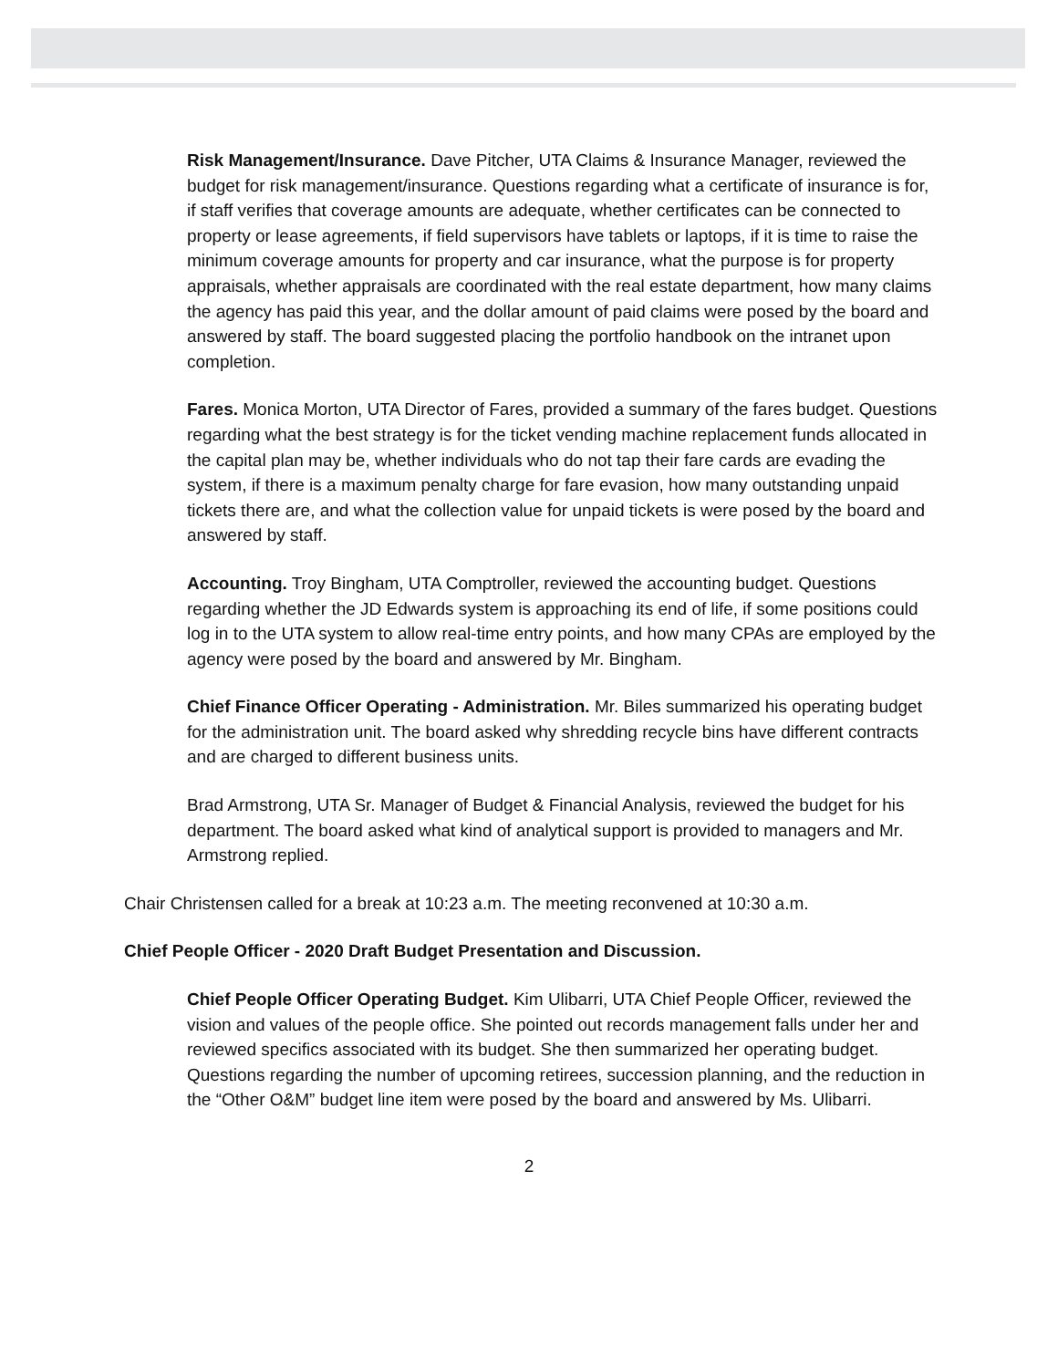Risk Management/Insurance. Dave Pitcher, UTA Claims & Insurance Manager, reviewed the budget for risk management/insurance. Questions regarding what a certificate of insurance is for, if staff verifies that coverage amounts are adequate, whether certificates can be connected to property or lease agreements, if field supervisors have tablets or laptops, if it is time to raise the minimum coverage amounts for property and car insurance, what the purpose is for property appraisals, whether appraisals are coordinated with the real estate department, how many claims the agency has paid this year, and the dollar amount of paid claims were posed by the board and answered by staff. The board suggested placing the portfolio handbook on the intranet upon completion.
Fares. Monica Morton, UTA Director of Fares, provided a summary of the fares budget. Questions regarding what the best strategy is for the ticket vending machine replacement funds allocated in the capital plan may be, whether individuals who do not tap their fare cards are evading the system, if there is a maximum penalty charge for fare evasion, how many outstanding unpaid tickets there are, and what the collection value for unpaid tickets is were posed by the board and answered by staff.
Accounting. Troy Bingham, UTA Comptroller, reviewed the accounting budget. Questions regarding whether the JD Edwards system is approaching its end of life, if some positions could log in to the UTA system to allow real-time entry points, and how many CPAs are employed by the agency were posed by the board and answered by Mr. Bingham.
Chief Finance Officer Operating - Administration. Mr. Biles summarized his operating budget for the administration unit. The board asked why shredding recycle bins have different contracts and are charged to different business units.
Brad Armstrong, UTA Sr. Manager of Budget & Financial Analysis, reviewed the budget for his department. The board asked what kind of analytical support is provided to managers and Mr. Armstrong replied.
Chair Christensen called for a break at 10:23 a.m. The meeting reconvened at 10:30 a.m.
Chief People Officer - 2020 Draft Budget Presentation and Discussion.
Chief People Officer Operating Budget. Kim Ulibarri, UTA Chief People Officer, reviewed the vision and values of the people office. She pointed out records management falls under her and reviewed specifics associated with its budget. She then summarized her operating budget. Questions regarding the number of upcoming retirees, succession planning, and the reduction in the “Other O&M” budget line item were posed by the board and answered by Ms. Ulibarri.
2